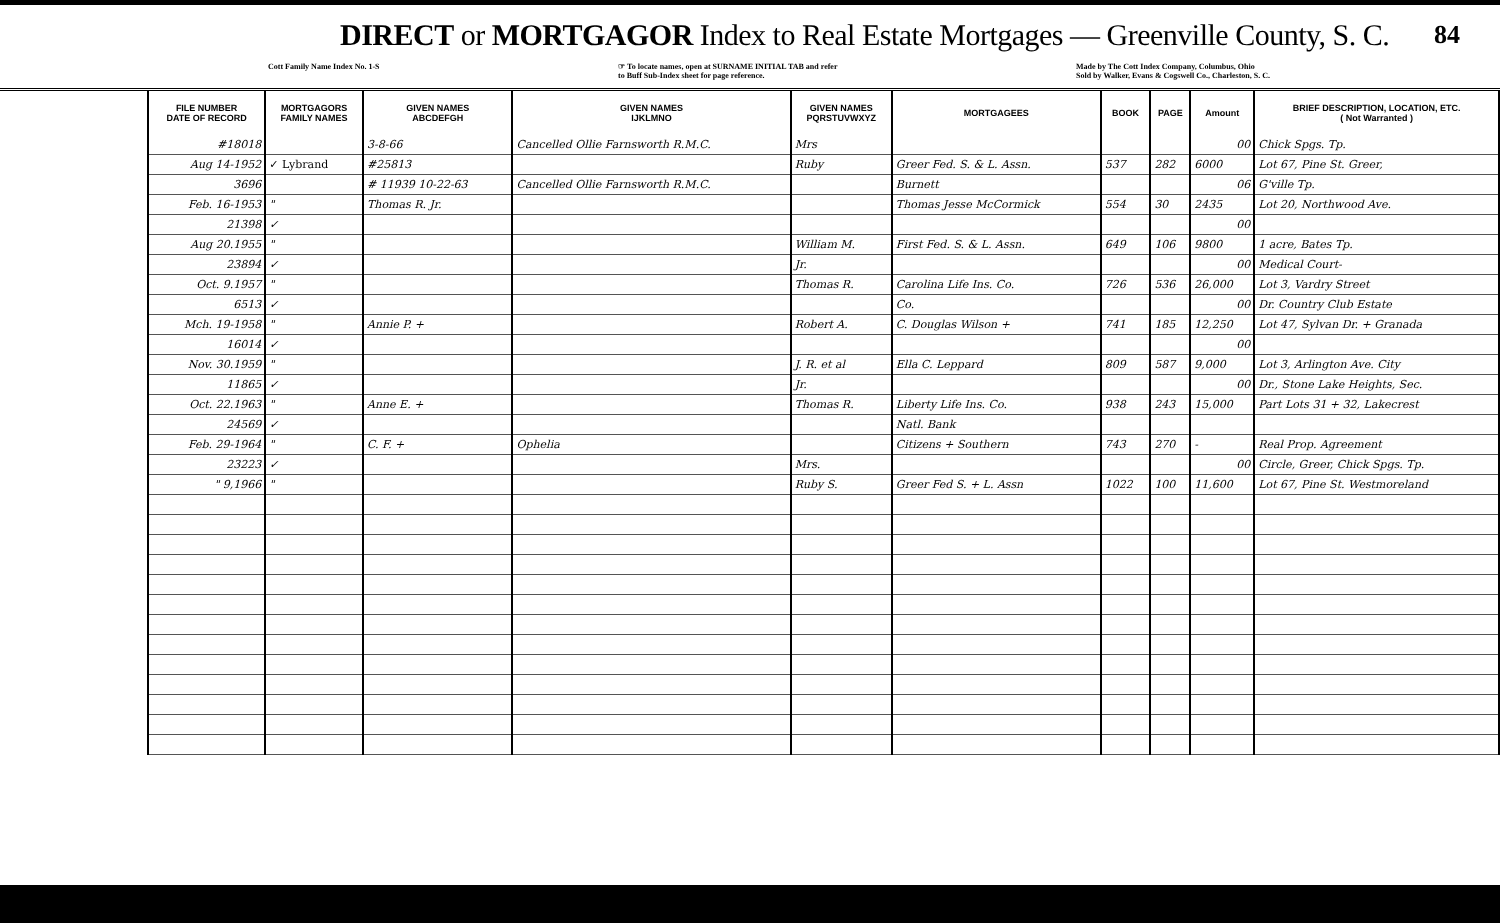DIRECT or MORTGAGOR Index to Real Estate Mortgages — Greenville County, S. C.
84
Cott Family Name Index No. 1-S ☞ To locate names, open at SURNAME INITIAL TAB and refer
to Buff Sub-Index sheet for page reference. Made by The Cott Index Company, Columbus, Ohio
Sold by Walker, Evans & Cogswell Co., Charleston, S. C.
| FILE NUMBER DATE OF RECORD | MORTGAGORS FAMILY NAMES | GIVEN NAMES ABCDEFGH | GIVEN NAMES IJKLMNO | GIVEN NAMES PQRSTUVWXYZ | MORTGAGEES | BOOK | PAGE | Amount | BRIEF DESCRIPTION, LOCATION, ETC. ( Not Warranted ) |
| --- | --- | --- | --- | --- | --- | --- | --- | --- | --- |
| #18018 | | 3-8-66 | Cancelled Ollie Farnsworth R.M.C. | Mrs | | | | 00 | Chick Spgs. Tp. |
| Aug 14-1952 | ✓ Lybrand | #25813 | | Ruby | Greer Fed. S. & L. Assn. | 537 | 282 | 6000 | Lot 67, Pine St. Greer, |
| 3696 | | # 11939 10-22-63 | Cancelled Ollie Farnsworth R.M.C. | | Burnett | | | 06 | G'ville Tp. |
| Feb. 16-1953 | " | Thomas R. Jr. | | | Thomas Jesse McCormick | 554 | 30 | 2435 | Lot 20, Northwood Ave. |
| 21398 | ✓ | | | | | | | 00 | |
| Aug 20.1955 | " | | | William M. | First Fed. S. & L. Assn. | 649 | 106 | 9800 | 1 acre, Bates Tp. |
| 23894 | ✓ | | | Jr. | | | | 00 | Medical Court- |
| Oct. 9.1957 | " | | | Thomas R. | Carolina Life Ins. Co. | 726 | 536 | 26,000 | Lot 3, Vardry Street |
| 6513 | ✓ | | | | Co. | | | 00 | Dr. Country Club Estate |
| Mch. 19-1958 | " | Annie P. + | | Robert A. | C. Douglas Wilson + | 741 | 185 | 12,250 | Lot 47, Sylvan Dr. + Granada |
| 16014 | ✓ | | | | | | | 00 | |
| Nov. 30.1959 | " | | | J. R. et al | Ella C. Leppard | 809 | 587 | 9,000 | Lot 3, Arlington Ave. City |
| 11865 | ✓ | | | Jr. | | | | 00 | Dr., Stone Lake Heights, Sec. |
| Oct. 22.1963 | " | Anne E. + | | Thomas R. | Liberty Life Ins. Co. | 938 | 243 | 15,000 | Part Lots 31 + 32, Lakecrest |
| 24569 | ✓ | | | | Natl. Bank | | | | |
| Feb. 29-1964 | " | C. F. + | Ophelia | | Citizens + Southern | 743 | 270 | - | Real Prop. Agreement |
| 23223 | ✓ | | | Mrs. | | | | 00 | Circle, Greer, Chick Spgs. Tp. |
| " 9,1966 | " | | | Ruby S. | Greer Fed S. + L. Assn | 1022 | 100 | 11,600 | Lot 67, Pine St. Westmoreland |